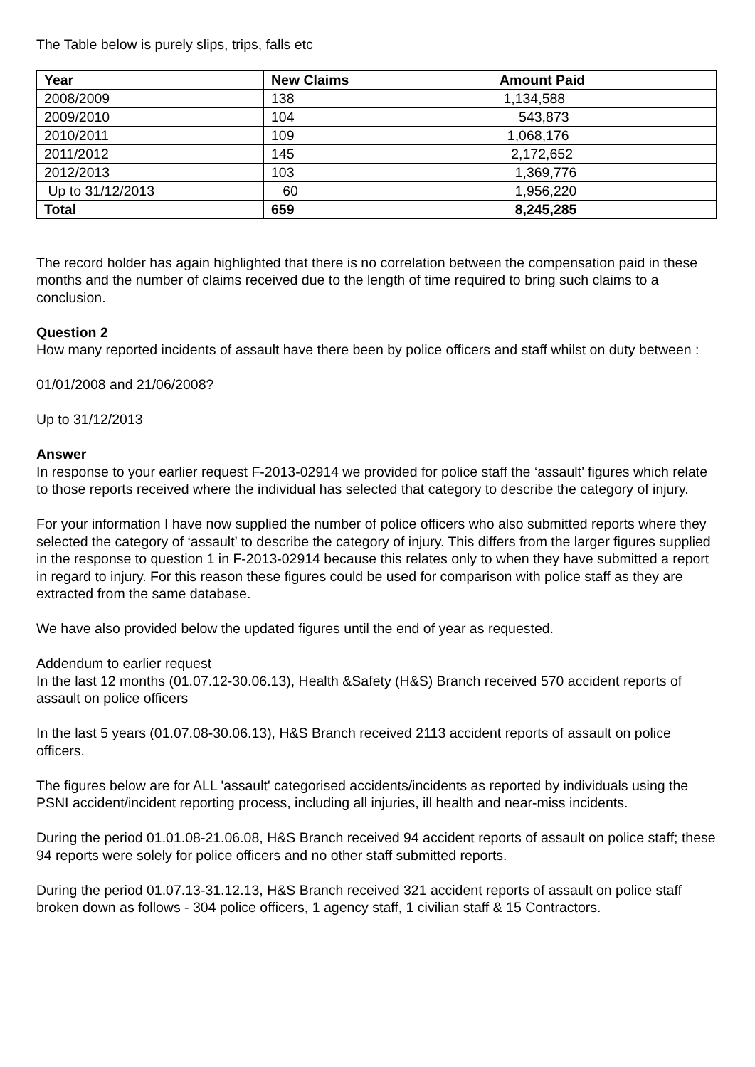The Table below is purely slips, trips, falls etc
| Year | New Claims | Amount Paid |
| --- | --- | --- |
| 2008/2009 | 138 | 1,134,588 |
| 2009/2010 | 104 | 543,873 |
| 2010/2011 | 109 | 1,068,176 |
| 2011/2012 | 145 | 2,172,652 |
| 2012/2013 | 103 | 1,369,776 |
| Up to 31/12/2013 | 60 | 1,956,220 |
| Total | 659 | 8,245,285 |
The record holder has again highlighted that there is no correlation between the compensation paid in these months and the number of claims received due to the length of time required to bring such claims to a conclusion.
Question 2
How many reported incidents of assault have there been by police officers and staff whilst on duty between :
01/01/2008 and 21/06/2008?
Up to 31/12/2013
Answer
In response to your earlier request F-2013-02914 we provided for police staff the ‘assault’ figures which relate to those reports received where the individual has selected that category to describe the category of injury.
For your information I have now supplied the number of police officers who also submitted reports where they selected the category of ‘assault’ to describe the category of injury. This differs from the larger figures supplied in the response to question 1 in F-2013-02914 because this relates only to when they have submitted a report in regard to injury. For this reason these figures could be used for comparison with police staff as they are extracted from the same database.
We have also provided below the updated figures until the end of year as requested.
Addendum to earlier request
In the last 12 months (01.07.12-30.06.13), Health &Safety (H&S) Branch received 570 accident reports of assault on police officers
In the last 5 years (01.07.08-30.06.13), H&S Branch received 2113 accident reports of assault on police officers.
The figures below are for ALL 'assault' categorised accidents/incidents as reported by individuals using the PSNI accident/incident reporting process, including all injuries, ill health and near-miss incidents.
During the period 01.01.08-21.06.08, H&S Branch received 94 accident reports of assault on police staff; these 94 reports were solely for police officers and no other staff submitted reports.
During the period 01.07.13-31.12.13, H&S Branch received 321 accident reports of assault on police staff broken down as follows - 304 police officers, 1 agency staff, 1 civilian staff & 15 Contractors.